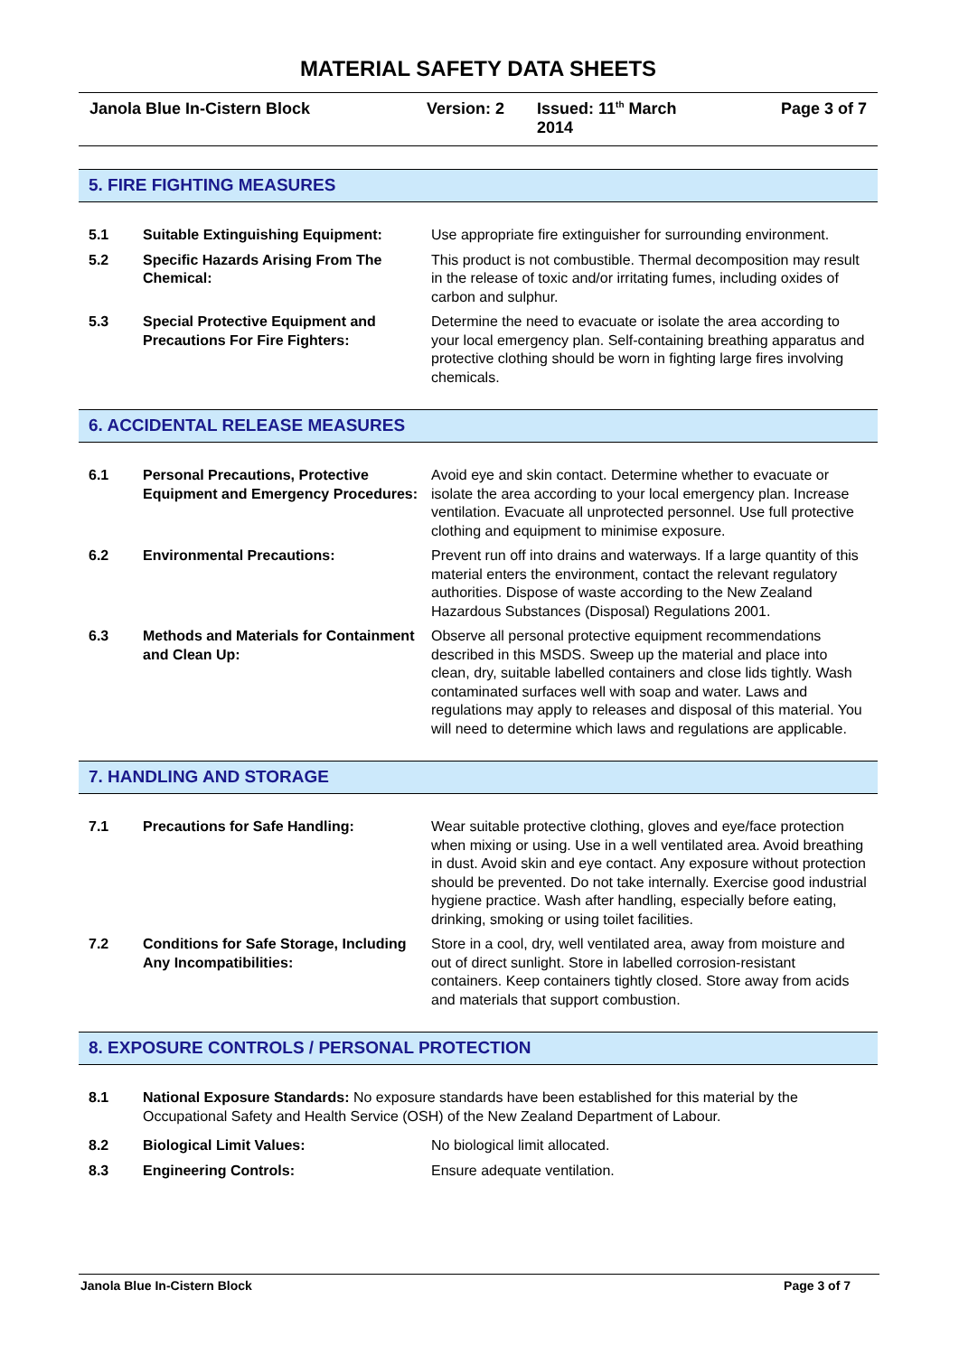MATERIAL SAFETY DATA SHEETS
Janola Blue In-Cistern Block Version: 2 Issued: 11<sup>th</sup> March 2014 Page 3 of 7
5. FIRE FIGHTING MEASURES
5.1 Suitable Extinguishing Equipment: Use appropriate fire extinguisher for surrounding environment.
5.2 Specific Hazards Arising From The Chemical:
This product is not combustible. Thermal decomposition may result in the release of toxic and/or irritating fumes, including oxides of carbon and sulphur.
5.3 Special Protective Equipment and Precautions For Fire Fighters:
Determine the need to evacuate or isolate the area according to your local emergency plan. Self-containing breathing apparatus and protective clothing should be worn in fighting large fires involving chemicals.
6. ACCIDENTAL RELEASE MEASURES
6.1 Personal Precautions, Protective Equipment and Emergency Procedures:
Avoid eye and skin contact. Determine whether to evacuate or isolate the area according to your local emergency plan. Increase ventilation. Evacuate all unprotected personnel. Use full protective clothing and equipment to minimise exposure.
6.2 Environmental Precautions: Prevent run off into drains and waterways. If a large quantity of this material enters the environment, contact the relevant regulatory authorities. Dispose of waste according to the New Zealand Hazardous Substances (Disposal) Regulations 2001.
6.3 Methods and Materials for Containment and Clean Up:
Observe all personal protective equipment recommendations described in this MSDS. Sweep up the material and place into clean, dry, suitable labelled containers and close lids tightly. Wash contaminated surfaces well with soap and water. Laws and regulations may apply to releases and disposal of this material. You will need to determine which laws and regulations are applicable.
7. HANDLING AND STORAGE
7.1 Precautions for Safe Handling: Wear suitable protective clothing, gloves and eye/face protection when mixing or using. Use in a well ventilated area. Avoid breathing in dust. Avoid skin and eye contact. Any exposure without protection should be prevented. Do not take internally. Exercise good industrial hygiene practice. Wash after handling, especially before eating, drinking, smoking or using toilet facilities.
7.2 Conditions for Safe Storage, Including Any Incompatibilities:
Store in a cool, dry, well ventilated area, away from moisture and out of direct sunlight. Store in labelled corrosion-resistant containers. Keep containers tightly closed. Store away from acids and materials that support combustion.
8. EXPOSURE CONTROLS / PERSONAL PROTECTION
8.1 National Exposure Standards: No exposure standards have been established for this material by the Occupational Safety and Health Service (OSH) of the New Zealand Department of Labour.
8.2 Biological Limit Values: No biological limit allocated.
8.3 Engineering Controls: Ensure adequate ventilation.
Janola Blue In-Cistern Block Page 3 of 7